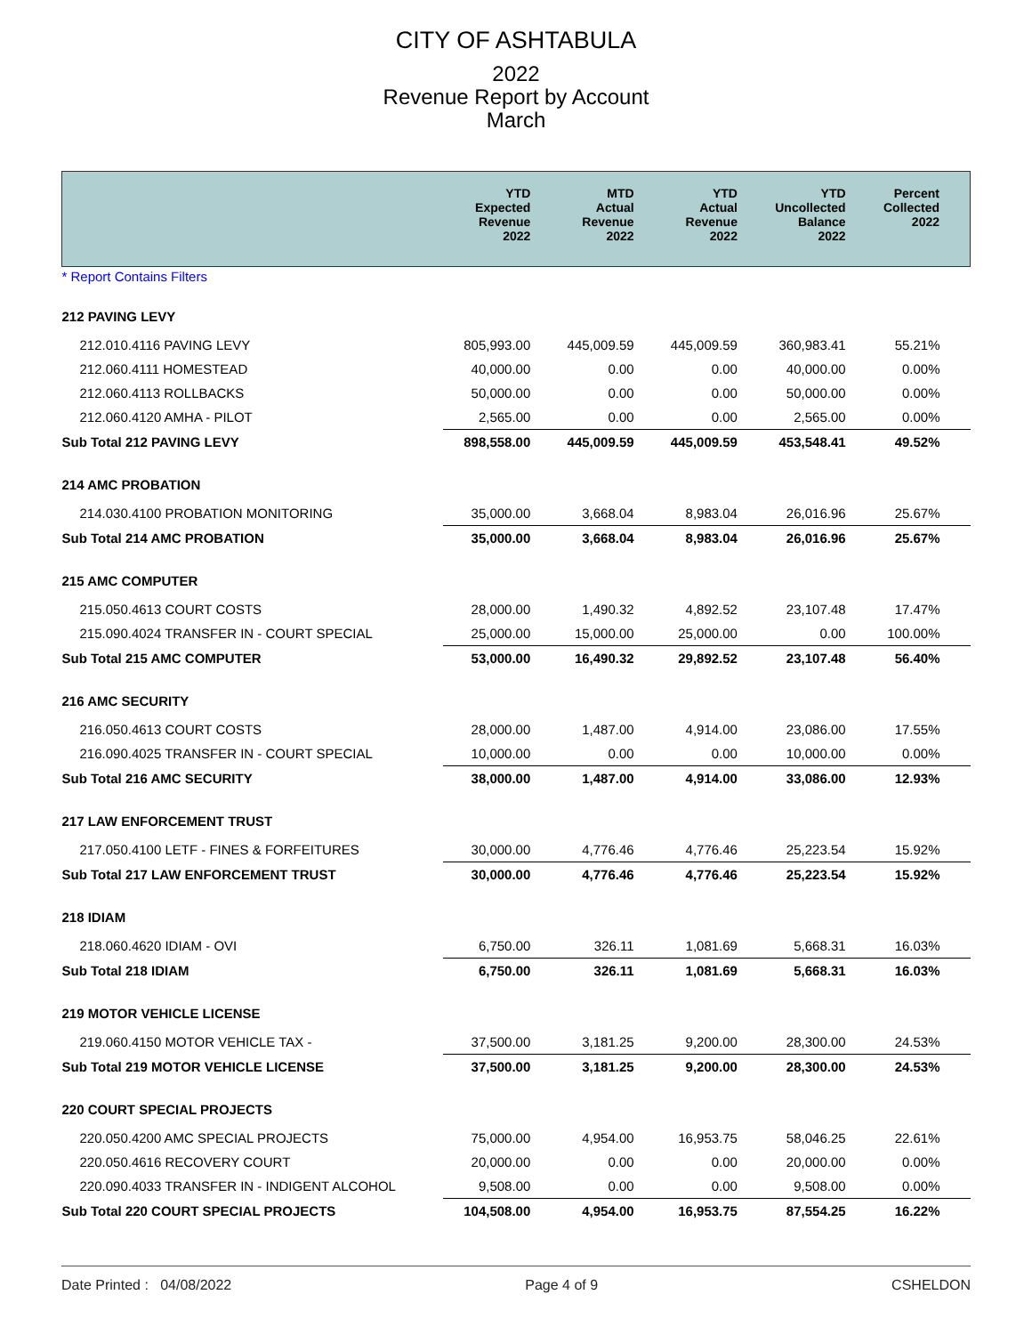CITY OF ASHTABULA
2022
Revenue Report by Account
March
| | YTD Expected Revenue 2022 | MTD Actual Revenue 2022 | YTD Actual Revenue 2022 | YTD Uncollected Balance 2022 | Percent Collected 2022 |
| --- | --- | --- | --- | --- | --- |
| * Report Contains Filters | | | | | |
| 212 PAVING LEVY | | | | | |
| 212.010.4116 PAVING LEVY | 805,993.00 | 445,009.59 | 445,009.59 | 360,983.41 | 55.21% |
| 212.060.4111 HOMESTEAD | 40,000.00 | 0.00 | 0.00 | 40,000.00 | 0.00% |
| 212.060.4113 ROLLBACKS | 50,000.00 | 0.00 | 0.00 | 50,000.00 | 0.00% |
| 212.060.4120 AMHA - PILOT | 2,565.00 | 0.00 | 0.00 | 2,565.00 | 0.00% |
| Sub Total 212 PAVING LEVY | 898,558.00 | 445,009.59 | 445,009.59 | 453,548.41 | 49.52% |
| 214 AMC PROBATION | | | | | |
| 214.030.4100 PROBATION MONITORING | 35,000.00 | 3,668.04 | 8,983.04 | 26,016.96 | 25.67% |
| Sub Total 214 AMC PROBATION | 35,000.00 | 3,668.04 | 8,983.04 | 26,016.96 | 25.67% |
| 215 AMC COMPUTER | | | | | |
| 215.050.4613 COURT COSTS | 28,000.00 | 1,490.32 | 4,892.52 | 23,107.48 | 17.47% |
| 215.090.4024 TRANSFER IN - COURT SPECIAL | 25,000.00 | 15,000.00 | 25,000.00 | 0.00 | 100.00% |
| Sub Total 215 AMC COMPUTER | 53,000.00 | 16,490.32 | 29,892.52 | 23,107.48 | 56.40% |
| 216 AMC SECURITY | | | | | |
| 216.050.4613 COURT COSTS | 28,000.00 | 1,487.00 | 4,914.00 | 23,086.00 | 17.55% |
| 216.090.4025 TRANSFER IN - COURT SPECIAL | 10,000.00 | 0.00 | 0.00 | 10,000.00 | 0.00% |
| Sub Total 216 AMC SECURITY | 38,000.00 | 1,487.00 | 4,914.00 | 33,086.00 | 12.93% |
| 217 LAW ENFORCEMENT TRUST | | | | | |
| 217.050.4100 LETF - FINES & FORFEITURES | 30,000.00 | 4,776.46 | 4,776.46 | 25,223.54 | 15.92% |
| Sub Total 217 LAW ENFORCEMENT TRUST | 30,000.00 | 4,776.46 | 4,776.46 | 25,223.54 | 15.92% |
| 218 IDIAM | | | | | |
| 218.060.4620 IDIAM - OVI | 6,750.00 | 326.11 | 1,081.69 | 5,668.31 | 16.03% |
| Sub Total 218 IDIAM | 6,750.00 | 326.11 | 1,081.69 | 5,668.31 | 16.03% |
| 219 MOTOR VEHICLE LICENSE | | | | | |
| 219.060.4150 MOTOR VEHICLE TAX - | 37,500.00 | 3,181.25 | 9,200.00 | 28,300.00 | 24.53% |
| Sub Total 219 MOTOR VEHICLE LICENSE | 37,500.00 | 3,181.25 | 9,200.00 | 28,300.00 | 24.53% |
| 220 COURT SPECIAL PROJECTS | | | | | |
| 220.050.4200 AMC SPECIAL PROJECTS | 75,000.00 | 4,954.00 | 16,953.75 | 58,046.25 | 22.61% |
| 220.050.4616 RECOVERY COURT | 20,000.00 | 0.00 | 0.00 | 20,000.00 | 0.00% |
| 220.090.4033 TRANSFER IN - INDIGENT ALCOHOL | 9,508.00 | 0.00 | 0.00 | 9,508.00 | 0.00% |
| Sub Total 220 COURT SPECIAL PROJECTS | 104,508.00 | 4,954.00 | 16,953.75 | 87,554.25 | 16.22% |
Date Printed : 04/08/2022 Page 4 of 9 CSHELDON